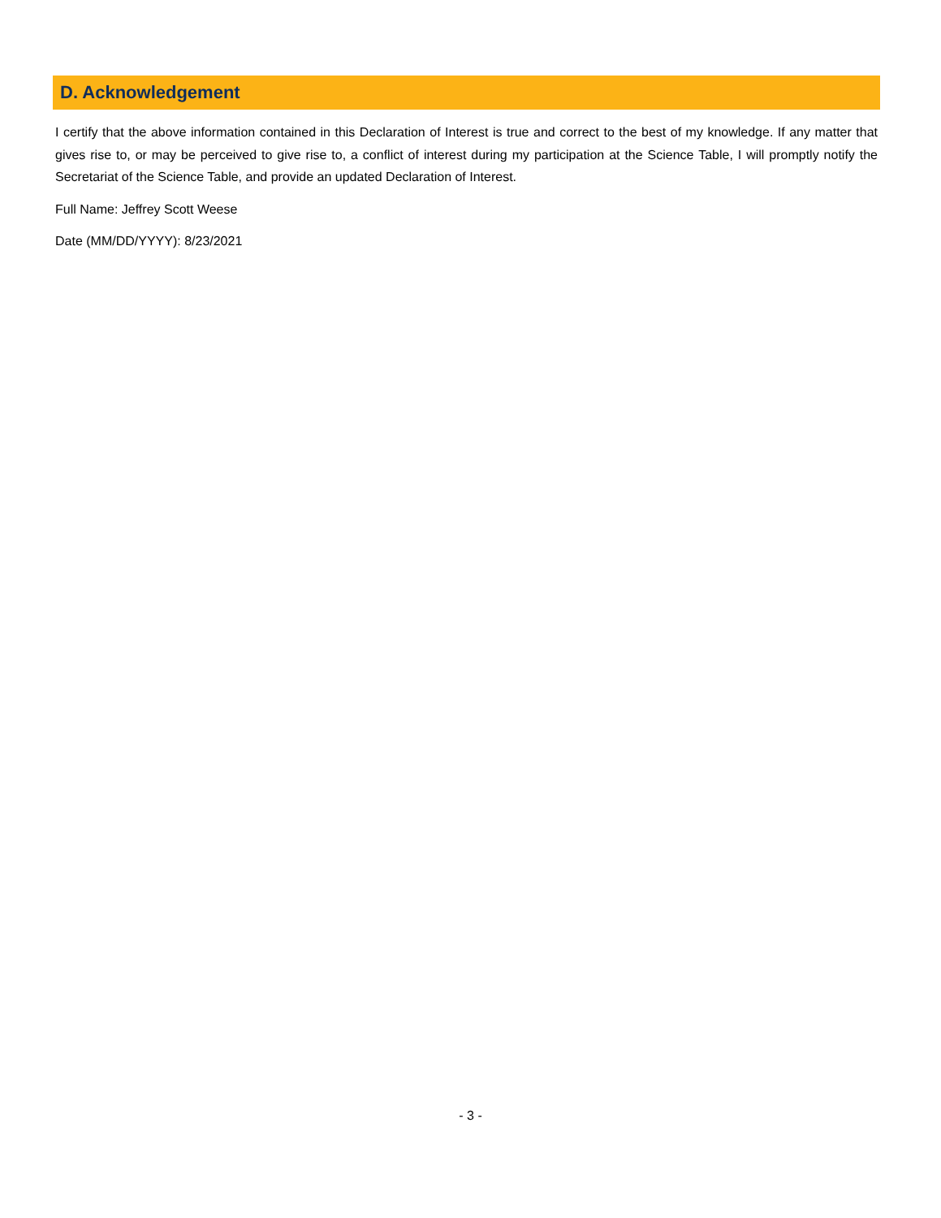D. Acknowledgement
I certify that the above information contained in this Declaration of Interest is true and correct to the best of my knowledge. If any matter that gives rise to, or may be perceived to give rise to, a conflict of interest during my participation at the Science Table, I will promptly notify the Secretariat of the Science Table, and provide an updated Declaration of Interest.
Full Name: Jeffrey Scott Weese
Date (MM/DD/YYYY): 8/23/2021
- 3 -